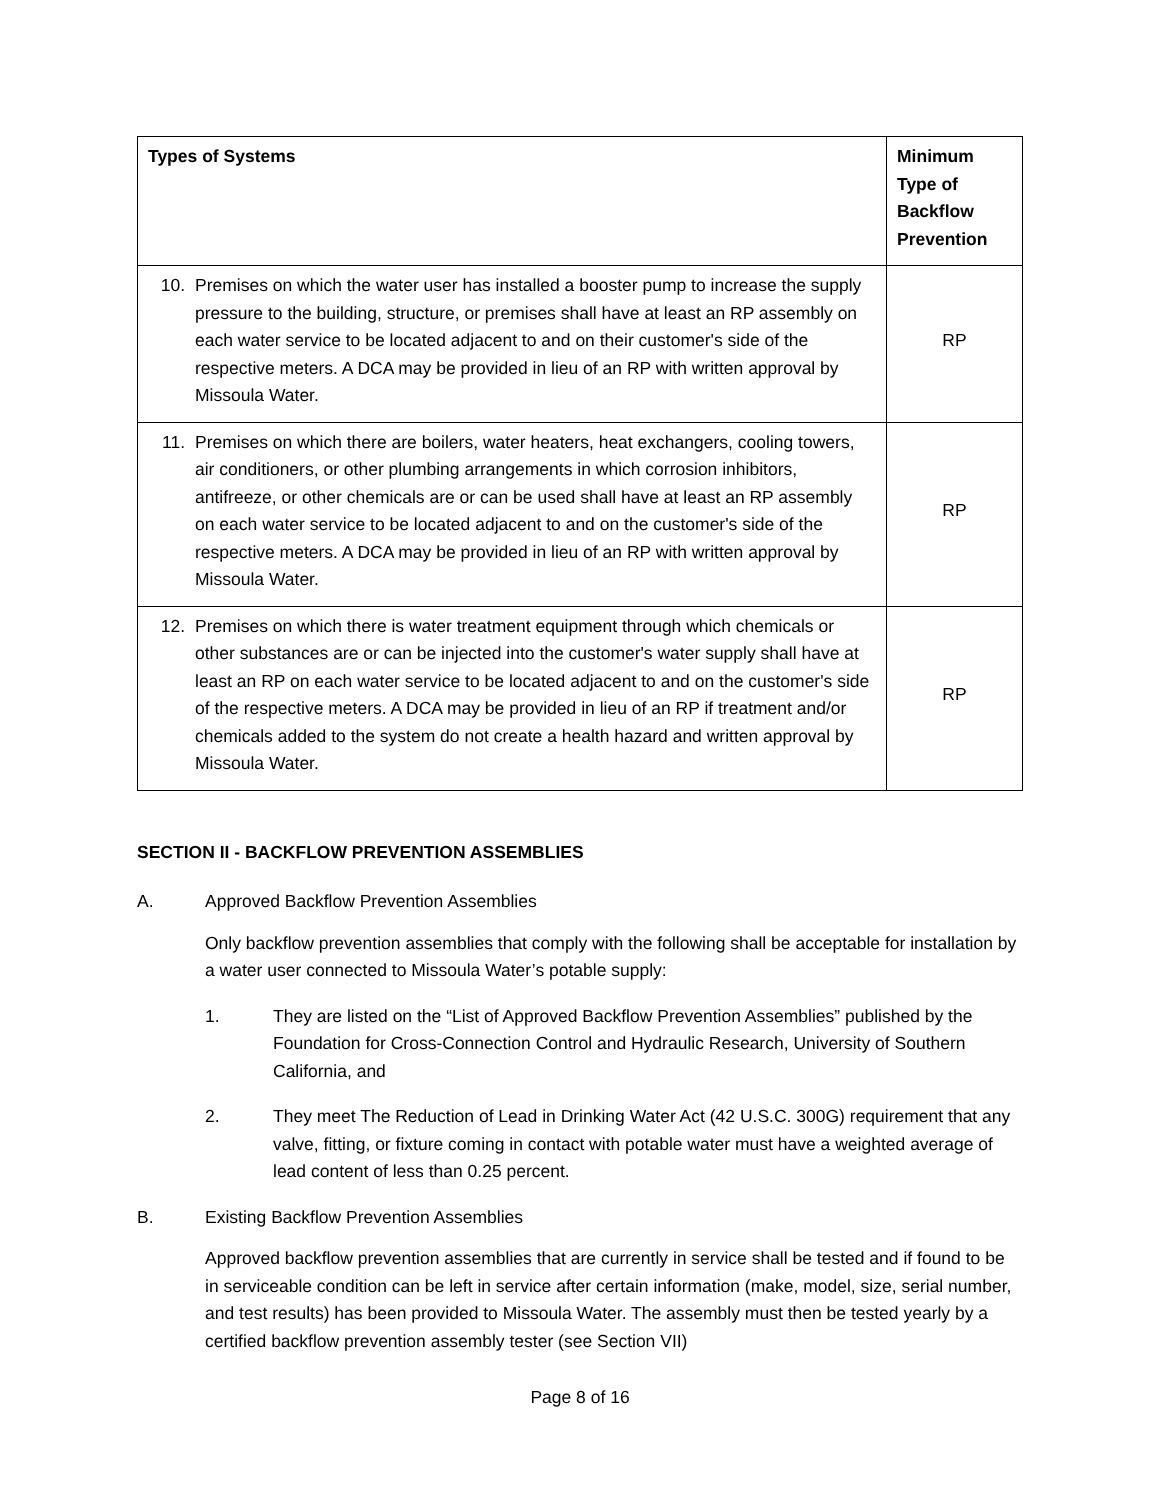| Types of Systems | Minimum Type of Backflow Prevention |
| --- | --- |
| 10. Premises on which the water user has installed a booster pump to increase the supply pressure to the building, structure, or premises shall have at least an RP assembly on each water service to be located adjacent to and on their customer's side of the respective meters. A DCA may be provided in lieu of an RP with written approval by Missoula Water. | RP |
| 11. Premises on which there are boilers, water heaters, heat exchangers, cooling towers, air conditioners, or other plumbing arrangements in which corrosion inhibitors, antifreeze, or other chemicals are or can be used shall have at least an RP assembly on each water service to be located adjacent to and on the customer's side of the respective meters. A DCA may be provided in lieu of an RP with written approval by Missoula Water. | RP |
| 12. Premises on which there is water treatment equipment through which chemicals or other substances are or can be injected into the customer's water supply shall have at least an RP on each water service to be located adjacent to and on the customer's side of the respective meters. A DCA may be provided in lieu of an RP if treatment and/or chemicals added to the system do not create a health hazard and written approval by Missoula Water. | RP |
SECTION II - BACKFLOW PREVENTION ASSEMBLIES
A. Approved Backflow Prevention Assemblies
Only backflow prevention assemblies that comply with the following shall be acceptable for installation by a water user connected to Missoula Water’s potable supply:
1. They are listed on the “List of Approved Backflow Prevention Assemblies” published by the Foundation for Cross-Connection Control and Hydraulic Research, University of Southern California, and
2. They meet The Reduction of Lead in Drinking Water Act (42 U.S.C. 300G) requirement that any valve, fitting, or fixture coming in contact with potable water must have a weighted average of lead content of less than 0.25 percent.
B. Existing Backflow Prevention Assemblies
Approved backflow prevention assemblies that are currently in service shall be tested and if found to be in serviceable condition can be left in service after certain information (make, model, size, serial number, and test results) has been provided to Missoula Water. The assembly must then be tested yearly by a certified backflow prevention assembly tester (see Section VII)
Page 8 of 16